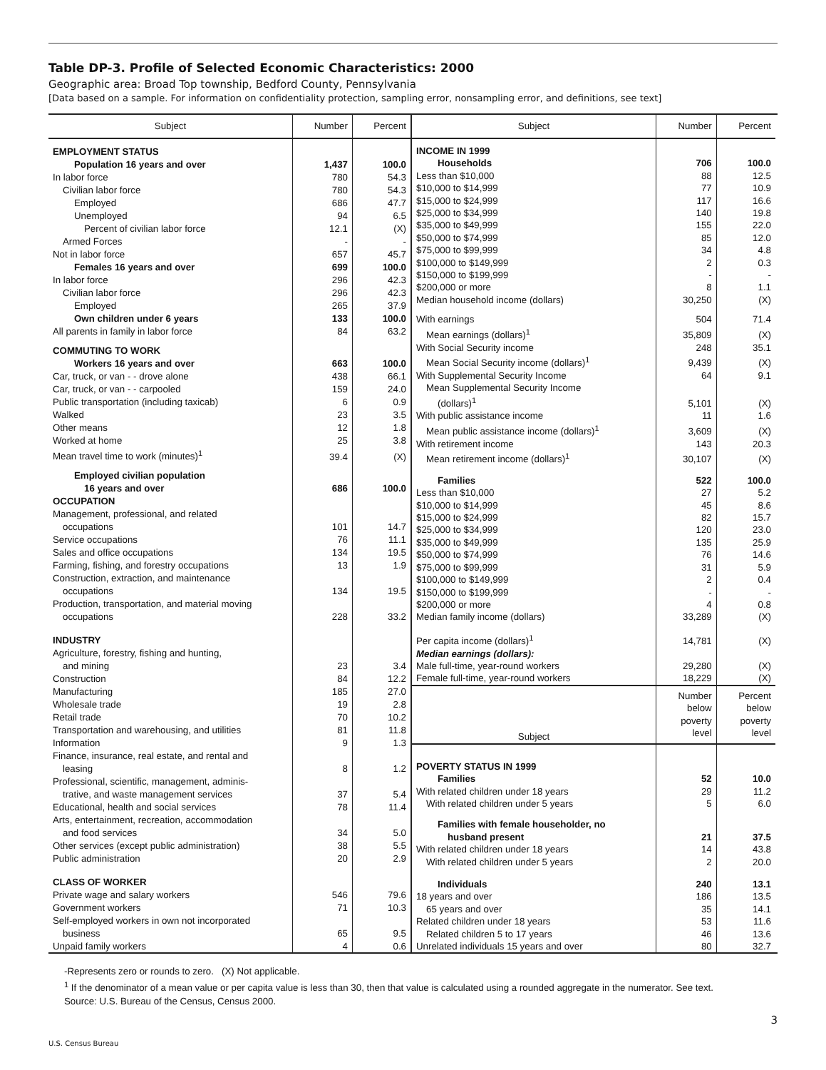Table DP-3. Profile of Selected Economic Characteristics: 2000
Geographic area: Broad Top township, Bedford County, Pennsylvania
[Data based on a sample. For information on confidentiality protection, sampling error, nonsampling error, and definitions, see text]
| Subject | Number | Percent |
| --- | --- | --- |
| EMPLOYMENT STATUS | | |
| Population 16 years and over | 1,437 | 100.0 |
| In labor force | 780 | 54.3 |
| Civilian labor force | 780 | 54.3 |
| Employed | 686 | 47.7 |
| Unemployed | 94 | 6.5 |
| Percent of civilian labor force | 12.1 | (X) |
| Armed Forces | - | - |
| Not in labor force | 657 | 45.7 |
| Females 16 years and over | 699 | 100.0 |
| In labor force | 296 | 42.3 |
| Civilian labor force | 296 | 42.3 |
| Employed | 265 | 37.9 |
| Own children under 6 years | 133 | 100.0 |
| All parents in family in labor force | 84 | 63.2 |
| COMMUTING TO WORK | | |
| Workers 16 years and over | 663 | 100.0 |
| Car, truck, or van - - drove alone | 438 | 66.1 |
| Car, truck, or van - - carpooled | 159 | 24.0 |
| Public transportation (including taxicab) | 6 | 0.9 |
| Walked | 23 | 3.5 |
| Other means | 12 | 1.8 |
| Worked at home | 25 | 3.8 |
| Mean travel time to work (minutes)<sup>1</sup> | 39.4 | (X) |
| Employed civilian population | | |
| 16 years and over | 686 | 100.0 |
| OCCUPATION | | |
| Management, professional, and related | | |
| occupations | 101 | 14.7 |
| Service occupations | 76 | 11.1 |
| Sales and office occupations | 134 | 19.5 |
| Farming, fishing, and forestry occupations | 13 | 1.9 |
| Construction, extraction, and maintenance | | |
| occupations | 134 | 19.5 |
| Production, transportation, and material moving | | |
| occupations | 228 | 33.2 |
| INDUSTRY | | |
| Agriculture, forestry, fishing and hunting, | | |
| and mining | 23 | 3.4 |
| Construction | 84 | 12.2 |
| Manufacturing | 185 | 27.0 |
| Wholesale trade | 19 | 2.8 |
| Retail trade | 70 | 10.2 |
| Transportation and warehousing, and utilities | 81 | 11.8 |
| Information | 9 | 1.3 |
| Finance, insurance, real estate, and rental and | | |
| leasing | 8 | 1.2 |
| Professional, scientific, management, adminis- | | |
| trative, and waste management services | 37 | 5.4 |
| Educational, health and social services | 78 | 11.4 |
| Arts, entertainment, recreation, accommodation | | |
| and food services | 34 | 5.0 |
| Other services (except public administration) | 38 | 5.5 |
| Public administration | 20 | 2.9 |
| CLASS OF WORKER | | |
| Private wage and salary workers | 546 | 79.6 |
| Government workers | 71 | 10.3 |
| Self-employed workers in own not incorporated | | |
| business | 65 | 9.5 |
| Unpaid family workers | 4 | 0.6 |
| Subject | Number | Percent |
| --- | --- | --- |
| INCOME IN 1999 | | |
| Households | 706 | 100.0 |
| Less than $10,000 | 88 | 12.5 |
| $10,000 to $14,999 | 77 | 10.9 |
| $15,000 to $24,999 | 117 | 16.6 |
| $25,000 to $34,999 | 140 | 19.8 |
| $35,000 to $49,999 | 155 | 22.0 |
| $50,000 to $74,999 | 85 | 12.0 |
| $75,000 to $99,999 | 34 | 4.8 |
| $100,000 to $149,999 | 2 | 0.3 |
| $150,000 to $199,999 | - | - |
| $200,000 or more | 8 | 1.1 |
| Median household income (dollars) | 30,250 | (X) |
| With earnings | 504 | 71.4 |
| Mean earnings (dollars)<sup>1</sup> | 35,809 | (X) |
| With Social Security income | 248 | 35.1 |
| Mean Social Security income (dollars)<sup>1</sup> | 9,439 | (X) |
| With Supplemental Security Income | 64 | 9.1 |
| Mean Supplemental Security Income | | |
| (dollars)<sup>1</sup> | 5,101 | (X) |
| With public assistance income | 11 | 1.6 |
| Mean public assistance income (dollars)<sup>1</sup> | 3,609 | (X) |
| With retirement income | 143 | 20.3 |
| Mean retirement income (dollars)<sup>1</sup> | 30,107 | (X) |
| Families | 522 | 100.0 |
| Less than $10,000 | 27 | 5.2 |
| $10,000 to $14,999 | 45 | 8.6 |
| $15,000 to $24,999 | 82 | 15.7 |
| $25,000 to $34,999 | 120 | 23.0 |
| $35,000 to $49,999 | 135 | 25.9 |
| $50,000 to $74,999 | 76 | 14.6 |
| $75,000 to $99,999 | 31 | 5.9 |
| $100,000 to $149,999 | 2 | 0.4 |
| $150,000 to $199,999 | - | - |
| $200,000 or more | 4 | 0.8 |
| Median family income (dollars) | 33,289 | (X) |
| Per capita income (dollars)<sup>1</sup> | 14,781 | (X) |
| Median earnings (dollars): | | |
| Male full-time, year-round workers | 29,280 | (X) |
| Female full-time, year-round workers | 18,229 | (X) |
| Subject | Number below poverty level | Percent below poverty level |
| POVERTY STATUS IN 1999 | | |
| Families | 52 | 10.0 |
| With related children under 18 years | 29 | 11.2 |
| With related children under 5 years | 5 | 6.0 |
| Families with female householder, no | | |
| husband present | 21 | 37.5 |
| With related children under 18 years | 14 | 43.8 |
| With related children under 5 years | 2 | 20.0 |
| Individuals | 240 | 13.1 |
| 18 years and over | 186 | 13.5 |
| 65 years and over | 35 | 14.1 |
| Related children under 18 years | 53 | 11.6 |
| Related children 5 to 17 years | 46 | 13.6 |
| Unrelated individuals 15 years and over | 80 | 32.7 |
-Represents zero or rounds to zero. (X) Not applicable.
<sup>1</sup> If the denominator of a mean value or per capita value is less than 30, then that value is calculated using a rounded aggregate in the numerator. See text.
Source: U.S. Bureau of the Census, Census 2000.
3
U.S. Census Bureau